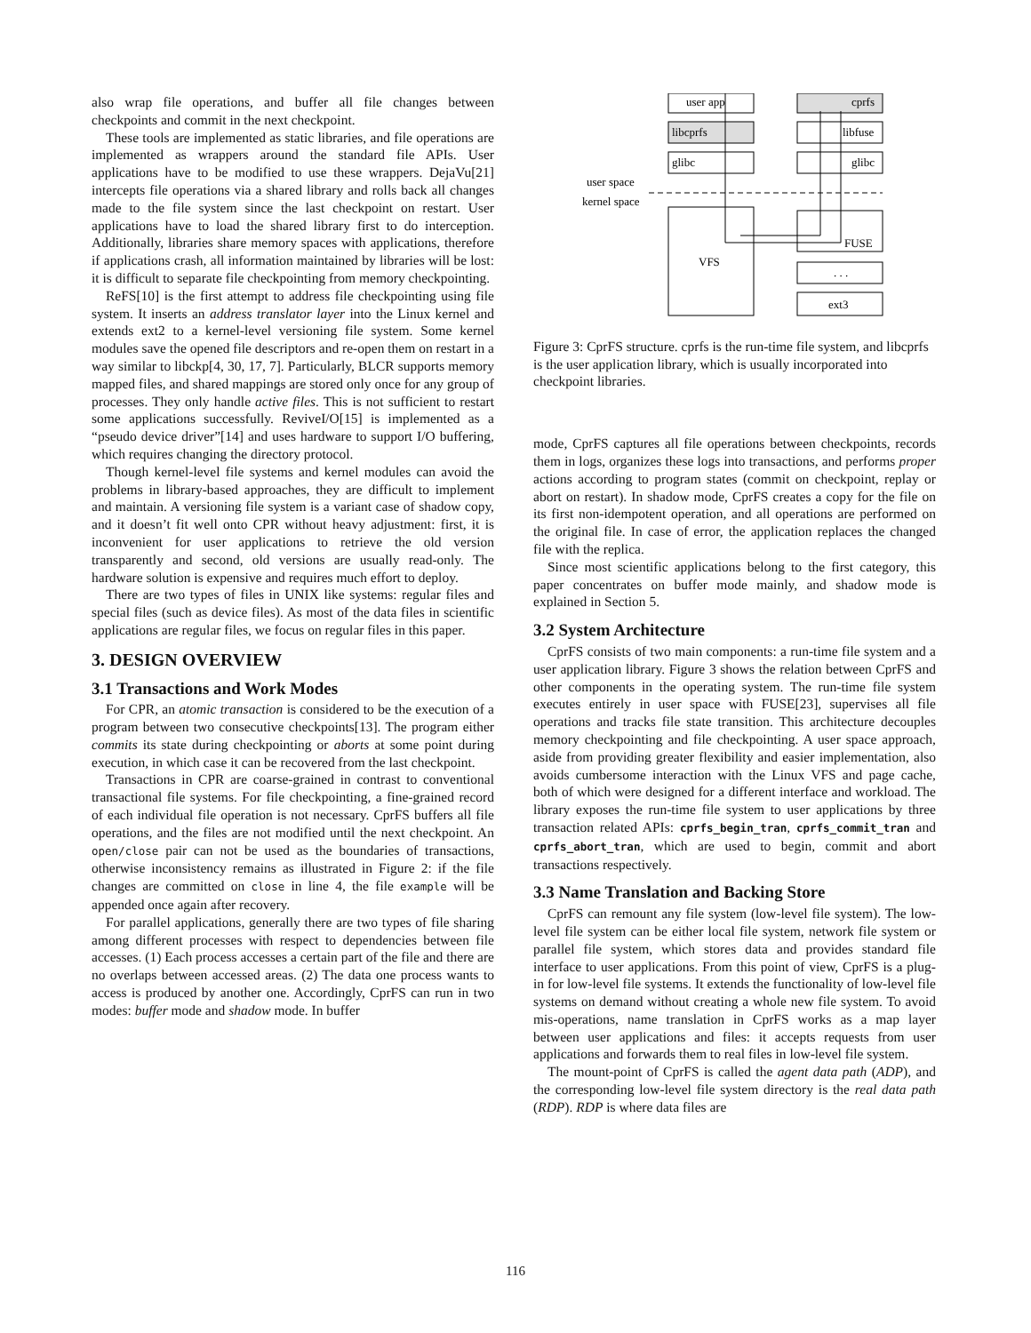also wrap file operations, and buffer all file changes between checkpoints and commit in the next checkpoint.
These tools are implemented as static libraries, and file operations are implemented as wrappers around the standard file APIs. User applications have to be modified to use these wrappers. DejaVu[21] intercepts file operations via a shared library and rolls back all changes made to the file system since the last checkpoint on restart. User applications have to load the shared library first to do interception. Additionally, libraries share memory spaces with applications, therefore if applications crash, all information maintained by libraries will be lost: it is difficult to separate file checkpointing from memory checkpointing.
ReFS[10] is the first attempt to address file checkpointing using file system. It inserts an address translator layer into the Linux kernel and extends ext2 to a kernel-level versioning file system. Some kernel modules save the opened file descriptors and re-open them on restart in a way similar to libckp[4, 30, 17, 7]. Particularly, BLCR supports memory mapped files, and shared mappings are stored only once for any group of processes. They only handle active files. This is not sufficient to restart some applications successfully. ReviveI/O[15] is implemented as a “pseudo device driver”[14] and uses hardware to support I/O buffering, which requires changing the directory protocol.
Though kernel-level file systems and kernel modules can avoid the problems in library-based approaches, they are difficult to implement and maintain. A versioning file system is a variant case of shadow copy, and it doesn’t fit well onto CPR without heavy adjustment: first, it is inconvenient for user applications to retrieve the old version transparently and second, old versions are usually read-only. The hardware solution is expensive and requires much effort to deploy.
There are two types of files in UNIX like systems: regular files and special files (such as device files). As most of the data files in scientific applications are regular files, we focus on regular files in this paper.
3. DESIGN OVERVIEW
3.1 Transactions and Work Modes
For CPR, an atomic transaction is considered to be the execution of a program between two consecutive checkpoints[13]. The program either commits its state during checkpointing or aborts at some point during execution, in which case it can be recovered from the last checkpoint.
Transactions in CPR are coarse-grained in contrast to conventional transactional file systems. For file checkpointing, a fine-grained record of each individual file operation is not necessary. CprFS buffers all file operations, and the files are not modified until the next checkpoint. An open/close pair can not be used as the boundaries of transactions, otherwise inconsistency remains as illustrated in Figure 2: if the file changes are committed on close in line 4, the file example will be appended once again after recovery.
For parallel applications, generally there are two types of file sharing among different processes with respect to dependencies between file accesses. (1) Each process accesses a certain part of the file and there are no overlaps between accessed areas. (2) The data one process wants to access is produced by another one. Accordingly, CprFS can run in two modes: buffer mode and shadow mode. In buffer
user app
libcprfs
glibc
cprfs
libfuse
glibc
user space
kernel space
VFS
FUSE
. . .
ext3
Figure 3: CprFS structure. cprfs is the run-time file system, and libcprfs is the user application library, which is usually incorporated into checkpoint libraries.
mode, CprFS captures all file operations between checkpoints, records them in logs, organizes these logs into transactions, and performs proper actions according to program states (commit on checkpoint, replay or abort on restart). In shadow mode, CprFS creates a copy for the file on its first non-idempotent operation, and all operations are performed on the original file. In case of error, the application replaces the changed file with the replica.
Since most scientific applications belong to the first category, this paper concentrates on buffer mode mainly, and shadow mode is explained in Section 5.
3.2 System Architecture
CprFS consists of two main components: a run-time file system and a user application library. Figure 3 shows the relation between CprFS and other components in the operating system. The run-time file system executes entirely in user space with FUSE[23], supervises all file operations and tracks file state transition. This architecture decouples memory checkpointing and file checkpointing. A user space approach, aside from providing greater flexibility and easier implementation, also avoids cumbersome interaction with the Linux VFS and page cache, both of which were designed for a different interface and workload. The library exposes the run-time file system to user applications by three transaction related APIs: cprfs_begin_tran, cprfs_commit_tran and cprfs_abort_tran, which are used to begin, commit and abort transactions respectively.
3.3 Name Translation and Backing Store
CprFS can remount any file system (low-level file system). The low-level file system can be either local file system, network file system or parallel file system, which stores data and provides standard file interface to user applications. From this point of view, CprFS is a plug-in for low-level file systems. It extends the functionality of low-level file systems on demand without creating a whole new file system. To avoid mis-operations, name translation in CprFS works as a map layer between user applications and files: it accepts requests from user applications and forwards them to real files in low-level file system.
The mount-point of CprFS is called the agent data path (ADP), and the corresponding low-level file system directory is the real data path (RDP). RDP is where data files are
116